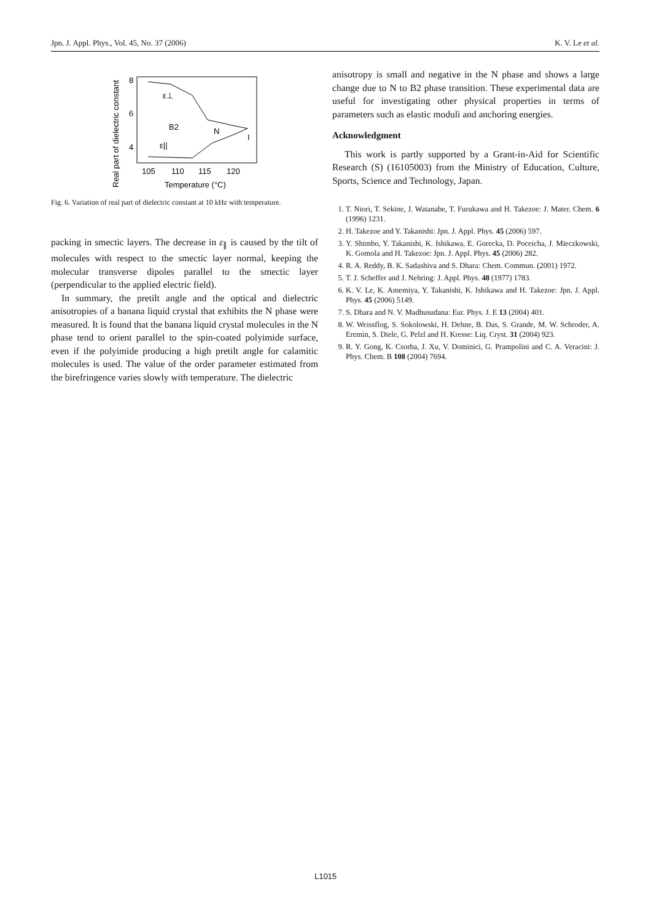Jpn. J. Appl. Phys., Vol. 45, No. 37 (2006) K. V. Le et al.
Real part of dielectric constant
8
6
4
105
110
115
120
Temperature (°C)
ε⊥
B2
N
I
ε||
Fig. 6. Variation of real part of dielectric constant at 10 kHz with temperature.
packing in smectic layers. The decrease in ε<sub>∥</sub> is caused by the tilt of molecules with respect to the smectic layer normal, keeping the molecular transverse dipoles parallel to the smectic layer (perpendicular to the applied electric field).
In summary, the pretilt angle and the optical and dielectric anisotropies of a banana liquid crystal that exhibits the N phase were measured. It is found that the banana liquid crystal molecules in the N phase tend to orient parallel to the spin-coated polyimide surface, even if the polyimide producing a high pretilt angle for calamitic molecules is used. The value of the order parameter estimated from the birefringence varies slowly with temperature. The dielectric
anisotropy is small and negative in the N phase and shows a large change due to N to B2 phase transition. These experimental data are useful for investigating other physical properties in terms of parameters such as elastic moduli and anchoring energies.
Acknowledgment
This work is partly supported by a Grant-in-Aid for Scientific Research (S) (16105003) from the Ministry of Education, Culture, Sports, Science and Technology, Japan.
1. T. Niori, T. Sekine, J. Watanabe, T. Furukawa and H. Takezoe: J. Mater. Chem. 6 (1996) 1231.
2. H. Takezoe and Y. Takanishi: Jpn. J. Appl. Phys. 45 (2006) 597.
3. Y. Shimbo, Y. Takanishi, K. Ishikawa, E. Gorecka, D. Poceicha, J. Mieczkowski, K. Gomola and H. Takezoe: Jpn. J. Appl. Phys. 45 (2006) 282.
4. R. A. Reddy, B. K. Sadashiva and S. Dhara: Chem. Commun. (2001) 1972.
5. T. J. Scheffer and J. Nehring: J. Appl. Phys. 48 (1977) 1783.
6. K. V. Le, K. Amemiya, Y. Takanishi, K. Ishikawa and H. Takezoe: Jpn. J. Appl. Phys. 45 (2006) 5149.
7. S. Dhara and N. V. Madhusudana: Eur. Phys. J. E 13 (2004) 401.
8. W. Weissflog, S. Sokolowski, H. Dehne, B. Das, S. Grande, M. W. Schroder, A. Eremin, S. Diele, G. Pelzl and H. Kresse: Liq. Cryst. 31 (2004) 923.
9. R. Y. Gong, K. Csorba, J. Xu, V. Dominici, G. Prampolini and C. A. Veracini: J. Phys. Chem. B 108 (2004) 7694.
L1015